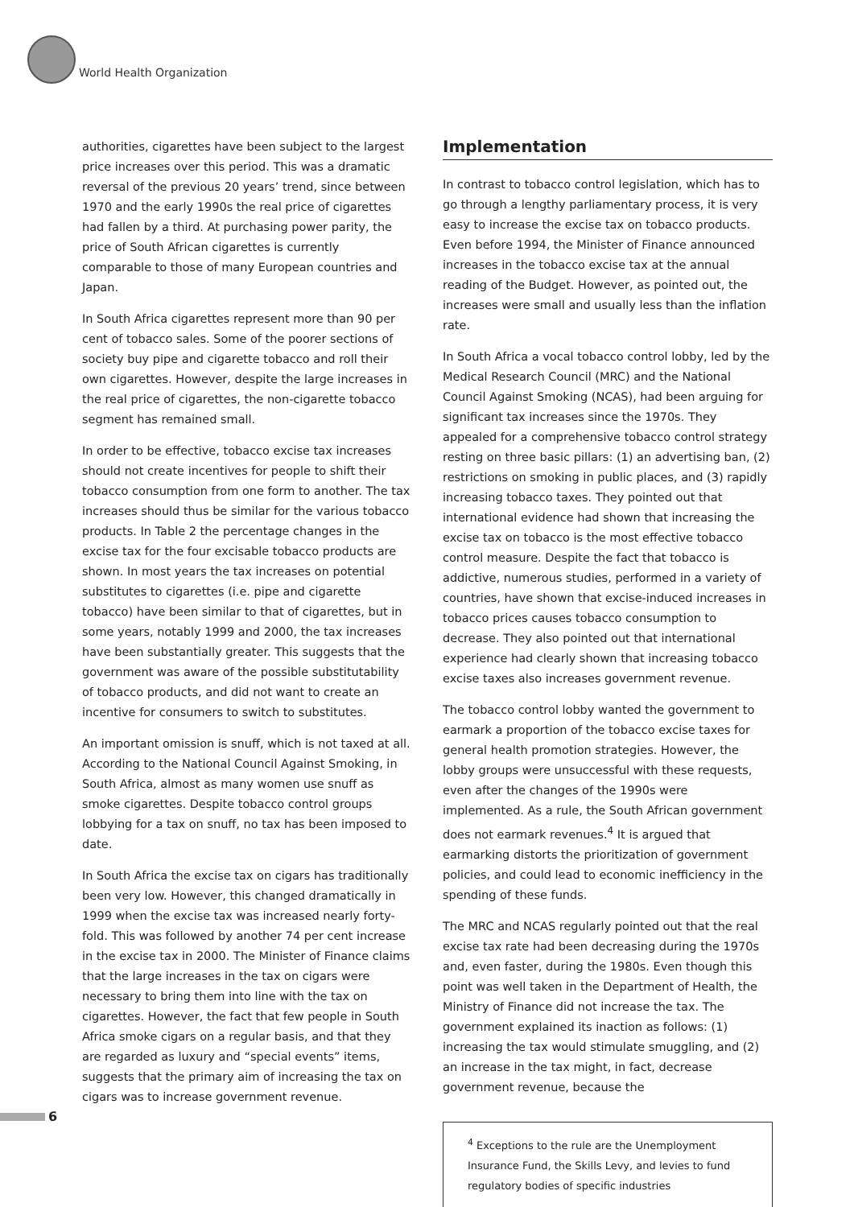World Health Organization
authorities, cigarettes have been subject to the largest price increases over this period. This was a dramatic reversal of the previous 20 years’ trend, since between 1970 and the early 1990s the real price of cigarettes had fallen by a third. At purchasing power parity, the price of South African cigarettes is currently comparable to those of many European countries and Japan.
In South Africa cigarettes represent more than 90 per cent of tobacco sales. Some of the poorer sections of society buy pipe and cigarette tobacco and roll their own cigarettes. However, despite the large increases in the real price of cigarettes, the non-cigarette tobacco segment has remained small.
In order to be effective, tobacco excise tax increases should not create incentives for people to shift their tobacco consumption from one form to another. The tax increases should thus be similar for the various tobacco products. In Table 2 the percentage changes in the excise tax for the four excisable tobacco products are shown. In most years the tax increases on potential substitutes to cigarettes (i.e. pipe and cigarette tobacco) have been similar to that of cigarettes, but in some years, notably 1999 and 2000, the tax increases have been substantially greater. This suggests that the government was aware of the possible substitutability of tobacco products, and did not want to create an incentive for consumers to switch to substitutes.
An important omission is snuff, which is not taxed at all. According to the National Council Against Smoking, in South Africa, almost as many women use snuff as smoke cigarettes. Despite tobacco control groups lobbying for a tax on snuff, no tax has been imposed to date.
In South Africa the excise tax on cigars has traditionally been very low. However, this changed dramatically in 1999 when the excise tax was increased nearly forty-fold. This was followed by another 74 per cent increase in the excise tax in 2000. The Minister of Finance claims that the large increases in the tax on cigars were necessary to bring them into line with the tax on cigarettes. However, the fact that few people in South Africa smoke cigars on a regular basis, and that they are regarded as luxury and “special events” items, suggests that the primary aim of increasing the tax on cigars was to increase government revenue.
Implementation
In contrast to tobacco control legislation, which has to go through a lengthy parliamentary process, it is very easy to increase the excise tax on tobacco products. Even before 1994, the Minister of Finance announced increases in the tobacco excise tax at the annual reading of the Budget. However, as pointed out, the increases were small and usually less than the inflation rate.
In South Africa a vocal tobacco control lobby, led by the Medical Research Council (MRC) and the National Council Against Smoking (NCAS), had been arguing for significant tax increases since the 1970s. They appealed for a comprehensive tobacco control strategy resting on three basic pillars: (1) an advertising ban, (2) restrictions on smoking in public places, and (3) rapidly increasing tobacco taxes. They pointed out that international evidence had shown that increasing the excise tax on tobacco is the most effective tobacco control measure. Despite the fact that tobacco is addictive, numerous studies, performed in a variety of countries, have shown that excise-induced increases in tobacco prices causes tobacco consumption to decrease. They also pointed out that international experience had clearly shown that increasing tobacco excise taxes also increases government revenue.
The tobacco control lobby wanted the government to earmark a proportion of the tobacco excise taxes for general health promotion strategies. However, the lobby groups were unsuccessful with these requests, even after the changes of the 1990s were implemented. As a rule, the South African government does not earmark revenues.<sup>4</sup> It is argued that earmarking distorts the prioritization of government policies, and could lead to economic inefficiency in the spending of these funds.
The MRC and NCAS regularly pointed out that the real excise tax rate had been decreasing during the 1970s and, even faster, during the 1980s. Even though this point was well taken in the Department of Health, the Ministry of Finance did not increase the tax. The government explained its inaction as follows: (1) increasing the tax would stimulate smuggling, and (2) an increase in the tax might, in fact, decrease government revenue, because the
<sup>4</sup> Exceptions to the rule are the Unemployment Insurance Fund, the Skills Levy, and levies to fund regulatory bodies of specific industries
6